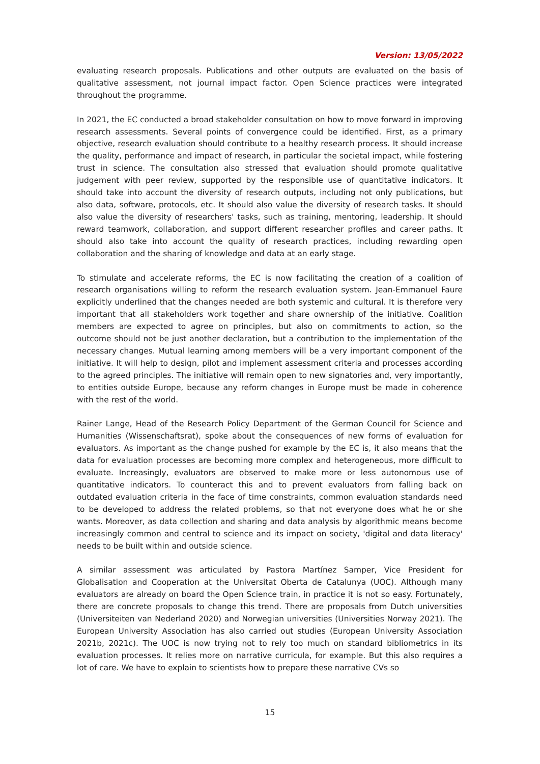Version: 13/05/2022
evaluating research proposals. Publications and other outputs are evaluated on the basis of qualitative assessment, not journal impact factor. Open Science practices were integrated throughout the programme.
In 2021, the EC conducted a broad stakeholder consultation on how to move forward in improving research assessments. Several points of convergence could be identified. First, as a primary objective, research evaluation should contribute to a healthy research process. It should increase the quality, performance and impact of research, in particular the societal impact, while fostering trust in science. The consultation also stressed that evaluation should promote qualitative judgement with peer review, supported by the responsible use of quantitative indicators. It should take into account the diversity of research outputs, including not only publications, but also data, software, protocols, etc. It should also value the diversity of research tasks. It should also value the diversity of researchers' tasks, such as training, mentoring, leadership. It should reward teamwork, collaboration, and support different researcher profiles and career paths. It should also take into account the quality of research practices, including rewarding open collaboration and the sharing of knowledge and data at an early stage.
To stimulate and accelerate reforms, the EC is now facilitating the creation of a coalition of research organisations willing to reform the research evaluation system. Jean-Emmanuel Faure explicitly underlined that the changes needed are both systemic and cultural. It is therefore very important that all stakeholders work together and share ownership of the initiative. Coalition members are expected to agree on principles, but also on commitments to action, so the outcome should not be just another declaration, but a contribution to the implementation of the necessary changes. Mutual learning among members will be a very important component of the initiative. It will help to design, pilot and implement assessment criteria and processes according to the agreed principles. The initiative will remain open to new signatories and, very importantly, to entities outside Europe, because any reform changes in Europe must be made in coherence with the rest of the world.
Rainer Lange, Head of the Research Policy Department of the German Council for Science and Humanities (Wissenschaftsrat), spoke about the consequences of new forms of evaluation for evaluators. As important as the change pushed for example by the EC is, it also means that the data for evaluation processes are becoming more complex and heterogeneous, more difficult to evaluate. Increasingly, evaluators are observed to make more or less autonomous use of quantitative indicators. To counteract this and to prevent evaluators from falling back on outdated evaluation criteria in the face of time constraints, common evaluation standards need to be developed to address the related problems, so that not everyone does what he or she wants. Moreover, as data collection and sharing and data analysis by algorithmic means become increasingly common and central to science and its impact on society, 'digital and data literacy' needs to be built within and outside science.
A similar assessment was articulated by Pastora Martínez Samper, Vice President for Globalisation and Cooperation at the Universitat Oberta de Catalunya (UOC). Although many evaluators are already on board the Open Science train, in practice it is not so easy. Fortunately, there are concrete proposals to change this trend. There are proposals from Dutch universities (Universiteiten van Nederland 2020) and Norwegian universities (Universities Norway 2021). The European University Association has also carried out studies (European University Association 2021b, 2021c). The UOC is now trying not to rely too much on standard bibliometrics in its evaluation processes. It relies more on narrative curricula, for example. But this also requires a lot of care. We have to explain to scientists how to prepare these narrative CVs so
15